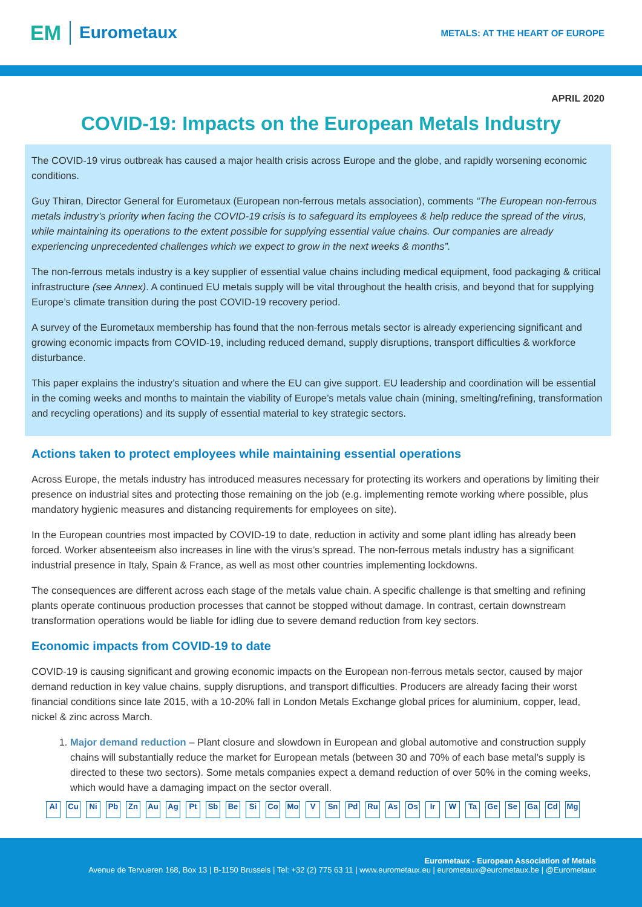EM Eurometaux
METALS: AT THE HEART OF EUROPE
APRIL 2020
COVID-19: Impacts on the European Metals Industry
The COVID-19 virus outbreak has caused a major health crisis across Europe and the globe, and rapidly worsening economic conditions.
Guy Thiran, Director General for Eurometaux (European non-ferrous metals association), comments “The European non-ferrous metals industry’s priority when facing the COVID-19 crisis is to safeguard its employees & help reduce the spread of the virus, while maintaining its operations to the extent possible for supplying essential value chains. Our companies are already experiencing unprecedented challenges which we expect to grow in the next weeks & months”.
The non-ferrous metals industry is a key supplier of essential value chains including medical equipment, food packaging & critical infrastructure (see Annex). A continued EU metals supply will be vital throughout the health crisis, and beyond that for supplying Europe’s climate transition during the post COVID-19 recovery period.
A survey of the Eurometaux membership has found that the non-ferrous metals sector is already experiencing significant and growing economic impacts from COVID-19, including reduced demand, supply disruptions, transport difficulties & workforce disturbance.
This paper explains the industry’s situation and where the EU can give support. EU leadership and coordination will be essential in the coming weeks and months to maintain the viability of Europe’s metals value chain (mining, smelting/refining, transformation and recycling operations) and its supply of essential material to key strategic sectors.
Actions taken to protect employees while maintaining essential operations
Across Europe, the metals industry has introduced measures necessary for protecting its workers and operations by limiting their presence on industrial sites and protecting those remaining on the job (e.g. implementing remote working where possible, plus mandatory hygienic measures and distancing requirements for employees on site).
In the European countries most impacted by COVID-19 to date, reduction in activity and some plant idling has already been forced. Worker absenteeism also increases in line with the virus’s spread. The non-ferrous metals industry has a significant industrial presence in Italy, Spain & France, as well as most other countries implementing lockdowns.
The consequences are different across each stage of the metals value chain. A specific challenge is that smelting and refining plants operate continuous production processes that cannot be stopped without damage. In contrast, certain downstream transformation operations would be liable for idling due to severe demand reduction from key sectors.
Economic impacts from COVID-19 to date
COVID-19 is causing significant and growing economic impacts on the European non-ferrous metals sector, caused by major demand reduction in key value chains, supply disruptions, and transport difficulties. Producers are already facing their worst financial conditions since late 2015, with a 10-20% fall in London Metals Exchange global prices for aluminium, copper, lead, nickel & zinc across March.
1. Major demand reduction – Plant closure and slowdown in European and global automotive and construction supply chains will substantially reduce the market for European metals (between 30 and 70% of each base metal’s supply is directed to these two sectors). Some metals companies expect a demand reduction of over 50% in the coming weeks, which would have a damaging impact on the sector overall.
Al Cu Ni Pb Zn Au Ag Pt Sb Be Si Co Mo V Sn Pd Ru As Os Ir W Ta Ge Se Ga Cd Mg
Eurometaux - European Association of Metals
Avenue de Tervueren 168, Box 13 | B-1150 Brussels | Tel: +32 (2) 775 63 11 | www.eurometaux.eu | eurometaux@eurometaux.be | @Eurometaux